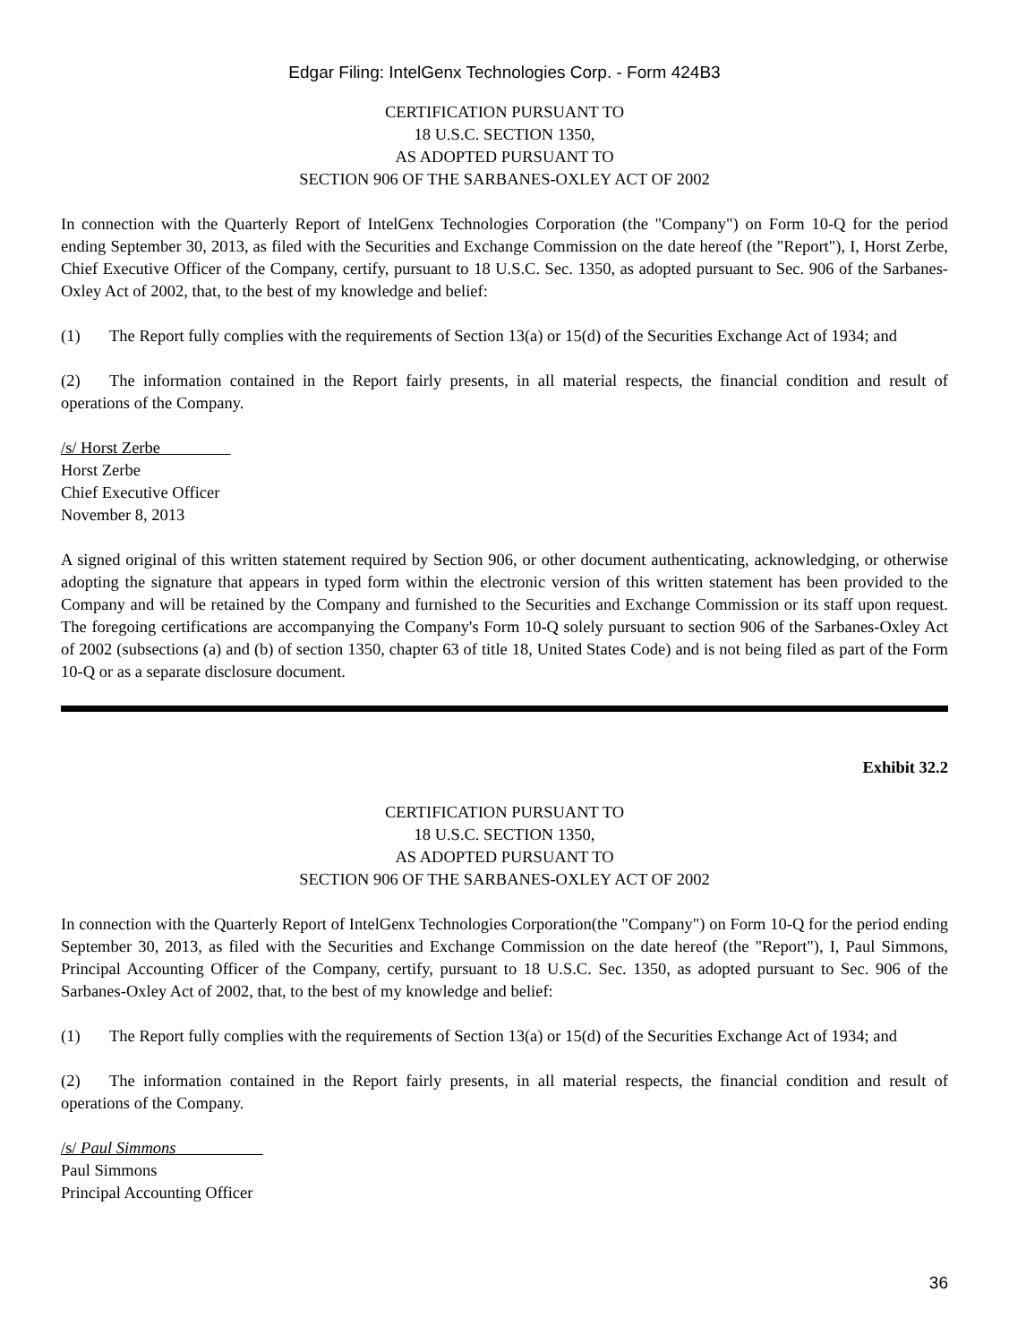Edgar Filing: IntelGenx Technologies Corp. - Form 424B3
CERTIFICATION PURSUANT TO
18 U.S.C. SECTION 1350,
AS ADOPTED PURSUANT TO
SECTION 906 OF THE SARBANES-OXLEY ACT OF 2002
In connection with the Quarterly Report of IntelGenx Technologies Corporation (the "Company") on Form 10-Q for the period ending September 30, 2013, as filed with the Securities and Exchange Commission on the date hereof (the "Report"), I, Horst Zerbe, Chief Executive Officer of the Company, certify, pursuant to 18 U.S.C. Sec. 1350, as adopted pursuant to Sec. 906 of the Sarbanes-Oxley Act of 2002, that, to the best of my knowledge and belief:
(1) The Report fully complies with the requirements of Section 13(a) or 15(d) of the Securities Exchange Act of 1934; and
(2) The information contained in the Report fairly presents, in all material respects, the financial condition and result of operations of the Company.
/s/ Horst Zerbe
Horst Zerbe
Chief Executive Officer
November 8, 2013
A signed original of this written statement required by Section 906, or other document authenticating, acknowledging, or otherwise adopting the signature that appears in typed form within the electronic version of this written statement has been provided to the Company and will be retained by the Company and furnished to the Securities and Exchange Commission or its staff upon request. The foregoing certifications are accompanying the Company's Form 10-Q solely pursuant to section 906 of the Sarbanes-Oxley Act of 2002 (subsections (a) and (b) of section 1350, chapter 63 of title 18, United States Code) and is not being filed as part of the Form 10-Q or as a separate disclosure document.
Exhibit 32.2
CERTIFICATION PURSUANT TO
18 U.S.C. SECTION 1350,
AS ADOPTED PURSUANT TO
SECTION 906 OF THE SARBANES-OXLEY ACT OF 2002
In connection with the Quarterly Report of IntelGenx Technologies Corporation(the "Company") on Form 10-Q for the period ending September 30, 2013, as filed with the Securities and Exchange Commission on the date hereof (the "Report"), I, Paul Simmons, Principal Accounting Officer of the Company, certify, pursuant to 18 U.S.C. Sec. 1350, as adopted pursuant to Sec. 906 of the Sarbanes-Oxley Act of 2002, that, to the best of my knowledge and belief:
(1) The Report fully complies with the requirements of Section 13(a) or 15(d) of the Securities Exchange Act of 1934; and
(2) The information contained in the Report fairly presents, in all material respects, the financial condition and result of operations of the Company.
/s/ Paul Simmons
Paul Simmons
Principal Accounting Officer
36